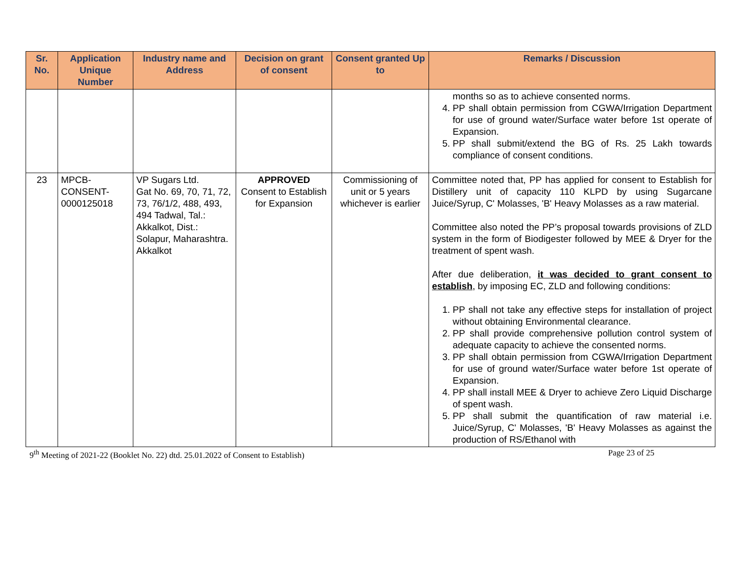| Sr. No. | Application Unique Number | Industry name and Address | Decision on grant of consent | Consent granted Up to | Remarks / Discussion |
| --- | --- | --- | --- | --- | --- |
| | | | | | months so as to achieve consented norms. 4. PP shall obtain permission from CGWA/Irrigation Department for use of ground water/Surface water before 1st operate of Expansion. 5. PP shall submit/extend the BG of Rs. 25 Lakh towards compliance of consent conditions. |
| 23 | MPCB-CONSENT-0000125018 | VP Sugars Ltd. Gat No. 69, 70, 71, 72, 73, 76/1/2, 488, 493, 494 Tadwal, Tal.: Akkalkot, Dist.: Solapur, Maharashtra. Akkalkot | APPROVED Consent to Establish for Expansion | Commissioning of unit or 5 years whichever is earlier | Committee noted that, PP has applied for consent to Establish for Distillery unit of capacity 110 KLPD by using Sugarcane Juice/Syrup, C' Molasses, 'B' Heavy Molasses as a raw material. Committee also noted the PP’s proposal towards provisions of ZLD system in the form of Biodigester followed by MEE & Dryer for the treatment of spent wash. After due deliberation, it was decided to grant consent to establish , by imposing EC, ZLD and following conditions: 1. PP shall not take any effective steps for installation of project without obtaining Environmental clearance. 2. PP shall provide comprehensive pollution control system of adequate capacity to achieve the consented norms. 3. PP shall obtain permission from CGWA/Irrigation Department for use of ground water/Surface water before 1st operate of Expansion. 4. PP shall install MEE & Dryer to achieve Zero Liquid Discharge of spent wash. 5. PP shall submit the quantification of raw material i.e. Juice/Syrup, C' Molasses, 'B' Heavy Molasses as against the production of RS/Ethanol with |
9<sup>th</sup> Meeting of 2021-22 (Booklet No. 22) dtd. 25.01.2022 of Consent to Establish) Page 23 of 25